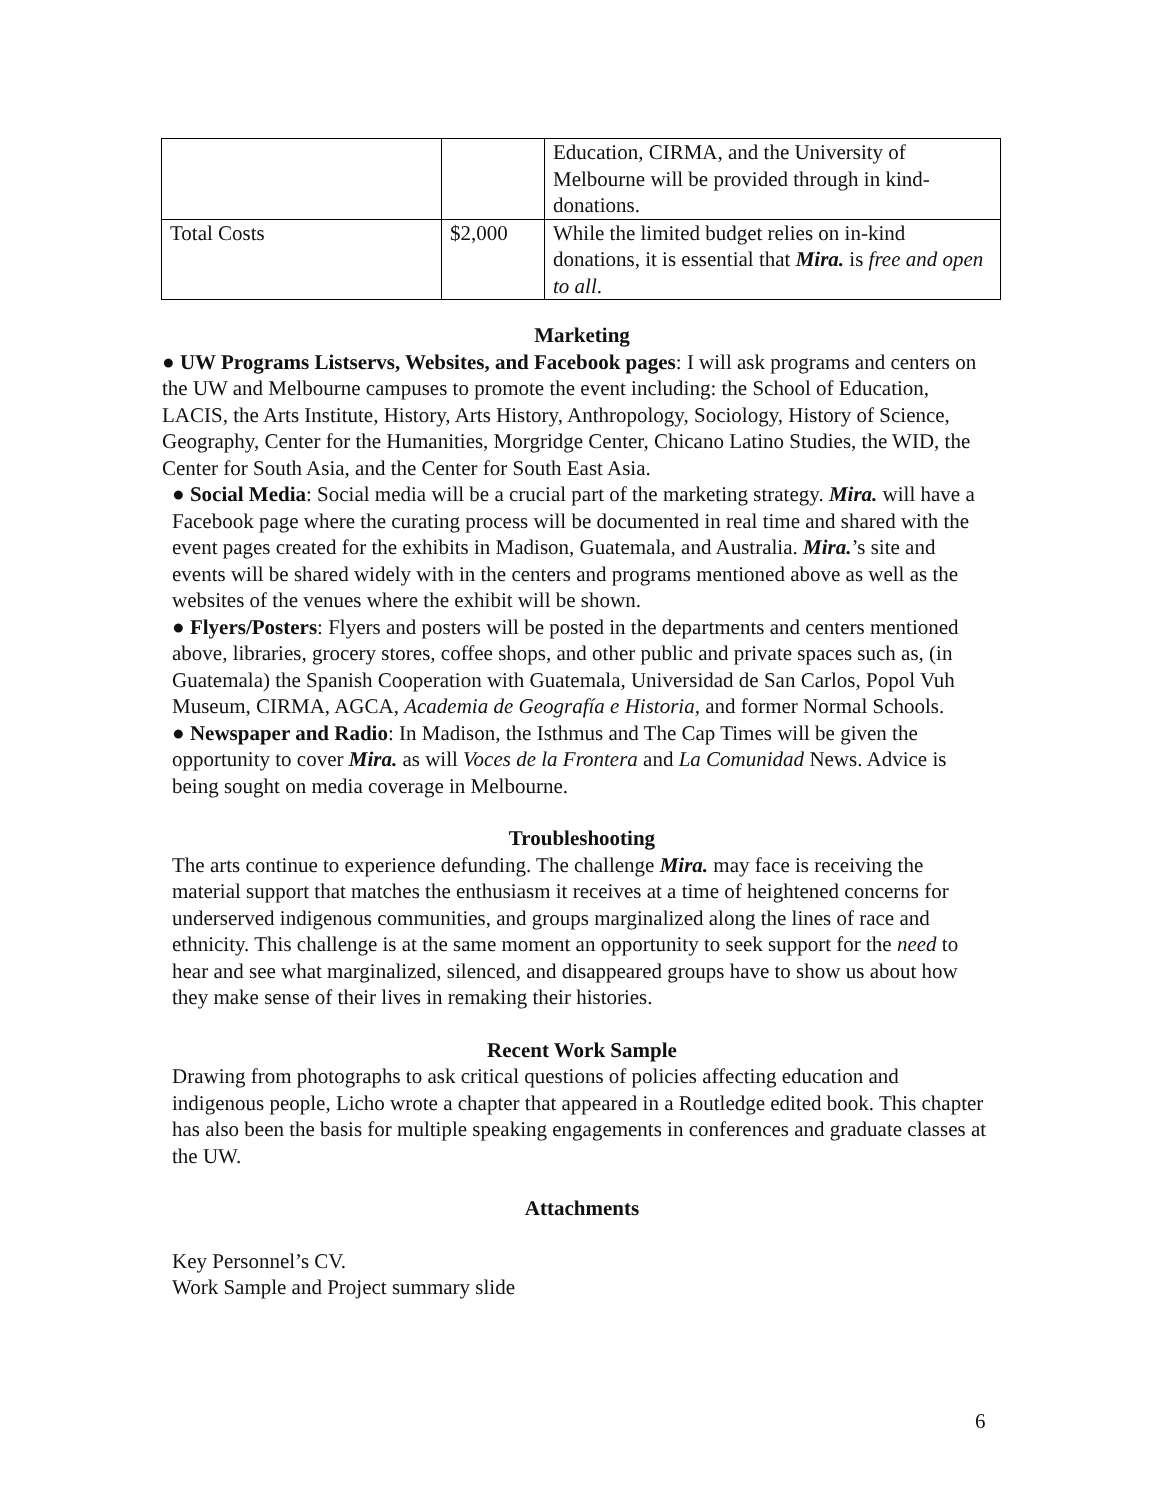| | | Education, CIRMA, and the University of Melbourne will be provided through in kind-donations. |
| Total Costs | $2,000 | While the limited budget relies on in-kind donations, it is essential that Mira. is free and open to all . |
Marketing
● UW Programs Listservs, Websites, and Facebook pages: I will ask programs and centers on the UW and Melbourne campuses to promote the event including: the School of Education, LACIS, the Arts Institute, History, Arts History, Anthropology, Sociology, History of Science, Geography, Center for the Humanities, Morgridge Center, Chicano Latino Studies, the WID, the Center for South Asia, and the Center for South East Asia.
● Social Media: Social media will be a crucial part of the marketing strategy. Mira. will have a Facebook page where the curating process will be documented in real time and shared with the event pages created for the exhibits in Madison, Guatemala, and Australia. Mira.’s site and events will be shared widely with in the centers and programs mentioned above as well as the websites of the venues where the exhibit will be shown.
● Flyers/Posters: Flyers and posters will be posted in the departments and centers mentioned above, libraries, grocery stores, coffee shops, and other public and private spaces such as, (in Guatemala) the Spanish Cooperation with Guatemala, Universidad de San Carlos, Popol Vuh Museum, CIRMA, AGCA, Academia de Geografía e Historia, and former Normal Schools.
● Newspaper and Radio: In Madison, the Isthmus and The Cap Times will be given the opportunity to cover Mira. as will Voces de la Frontera and La Comunidad News. Advice is being sought on media coverage in Melbourne.
Troubleshooting
The arts continue to experience defunding. The challenge Mira. may face is receiving the material support that matches the enthusiasm it receives at a time of heightened concerns for underserved indigenous communities, and groups marginalized along the lines of race and ethnicity. This challenge is at the same moment an opportunity to seek support for the need to hear and see what marginalized, silenced, and disappeared groups have to show us about how they make sense of their lives in remaking their histories.
Recent Work Sample
Drawing from photographs to ask critical questions of policies affecting education and indigenous people, Licho wrote a chapter that appeared in a Routledge edited book. This chapter has also been the basis for multiple speaking engagements in conferences and graduate classes at the UW.
Attachments
Key Personnel’s CV.
Work Sample and Project summary slide
6